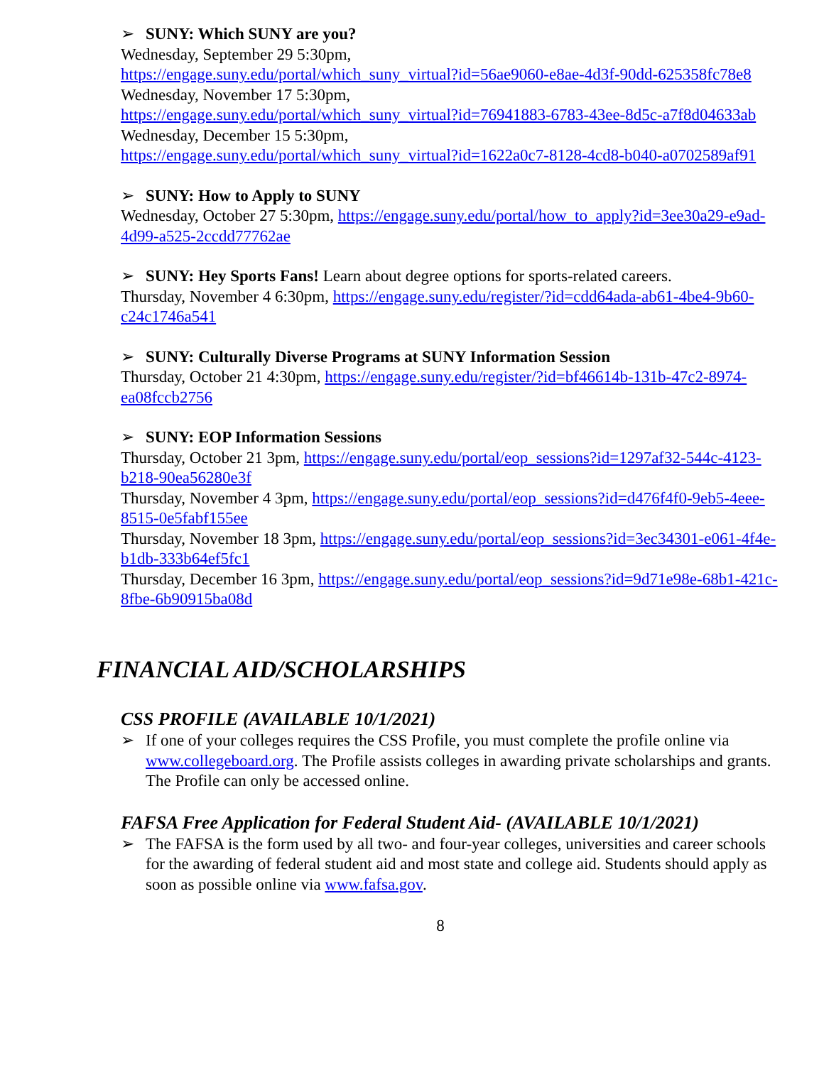➢ SUNY: Which SUNY are you?
Wednesday, September 29 5:30pm,
https://engage.suny.edu/portal/which_suny_virtual?id=56ae9060-e8ae-4d3f-90dd-625358fc78e8
Wednesday, November 17 5:30pm,
https://engage.suny.edu/portal/which_suny_virtual?id=76941883-6783-43ee-8d5c-a7f8d04633ab
Wednesday, December 15 5:30pm,
https://engage.suny.edu/portal/which_suny_virtual?id=1622a0c7-8128-4cd8-b040-a0702589af91
➢ SUNY: How to Apply to SUNY
Wednesday, October 27 5:30pm, https://engage.suny.edu/portal/how_to_apply?id=3ee30a29-e9ad-4d99-a525-2ccdd77762ae
➢ SUNY: Hey Sports Fans! Learn about degree options for sports-related careers.
Thursday, November 4 6:30pm, https://engage.suny.edu/register/?id=cdd64ada-ab61-4be4-9b60-c24c1746a541
➢ SUNY: Culturally Diverse Programs at SUNY Information Session
Thursday, October 21 4:30pm, https://engage.suny.edu/register/?id=bf46614b-131b-47c2-8974-ea08fccb2756
➢ SUNY: EOP Information Sessions
Thursday, October 21 3pm, https://engage.suny.edu/portal/eop_sessions?id=1297af32-544c-4123-b218-90ea56280e3f
Thursday, November 4 3pm, https://engage.suny.edu/portal/eop_sessions?id=d476f4f0-9eb5-4eee-8515-0e5fabf155ee
Thursday, November 18 3pm, https://engage.suny.edu/portal/eop_sessions?id=3ec34301-e061-4f4e-b1db-333b64ef5fc1
Thursday, December 16 3pm, https://engage.suny.edu/portal/eop_sessions?id=9d71e98e-68b1-421c-8fbe-6b90915ba08d
FINANCIAL AID/SCHOLARSHIPS
CSS PROFILE (AVAILABLE 10/1/2021)
➢ If one of your colleges requires the CSS Profile, you must complete the profile online via www.collegeboard.org. The Profile assists colleges in awarding private scholarships and grants. The Profile can only be accessed online.
FAFSA Free Application for Federal Student Aid- (AVAILABLE 10/1/2021)
➢ The FAFSA is the form used by all two- and four-year colleges, universities and career schools for the awarding of federal student aid and most state and college aid. Students should apply as soon as possible online via www.fafsa.gov.
8